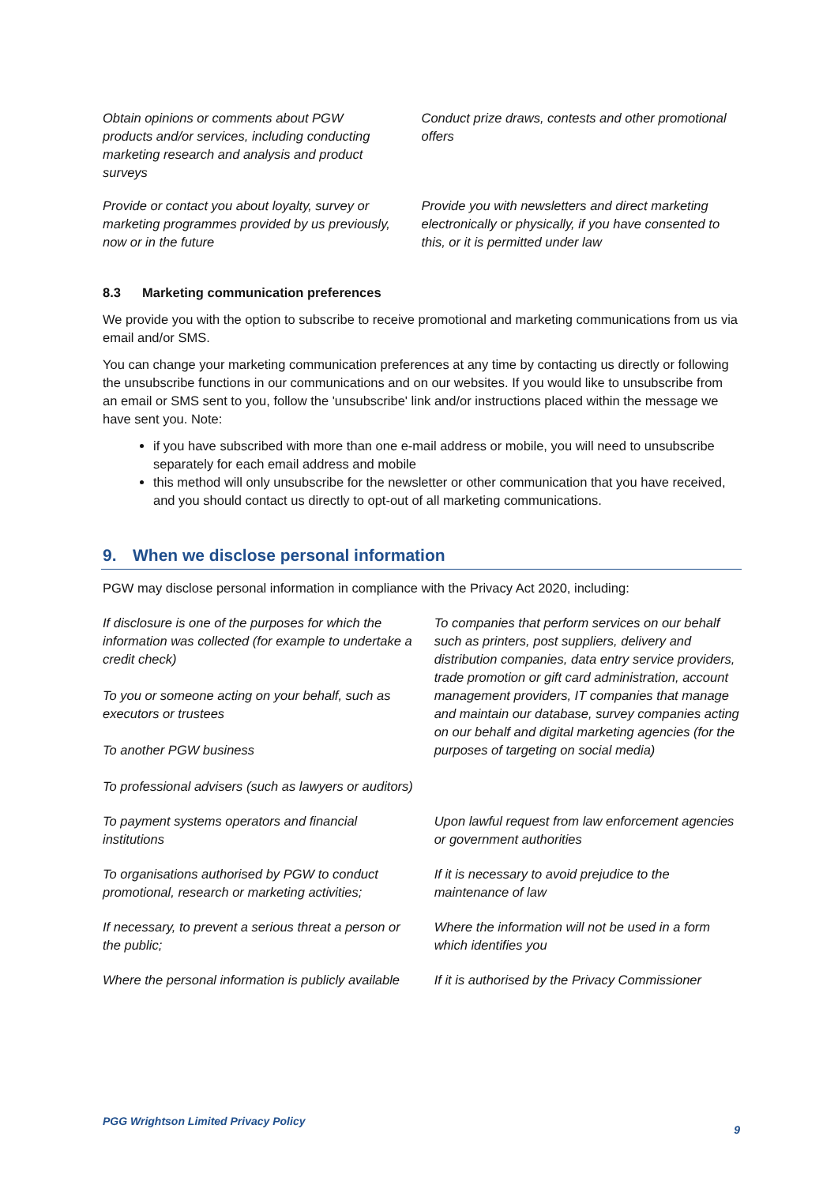| Obtain opinions or comments about PGW products and/or services, including conducting marketing research and analysis and product surveys | Conduct prize draws, contests and other promotional offers |
| Provide or contact you about loyalty, survey or marketing programmes provided by us previously, now or in the future | Provide you with newsletters and direct marketing electronically or physically, if you have consented to this, or it is permitted under law |
8.3 Marketing communication preferences
We provide you with the option to subscribe to receive promotional and marketing communications from us via email and/or SMS.
You can change your marketing communication preferences at any time by contacting us directly or following the unsubscribe functions in our communications and on our websites. If you would like to unsubscribe from an email or SMS sent to you, follow the 'unsubscribe' link and/or instructions placed within the message we have sent you. Note:
if you have subscribed with more than one e-mail address or mobile, you will need to unsubscribe separately for each email address and mobile
this method will only unsubscribe for the newsletter or other communication that you have received, and you should contact us directly to opt-out of all marketing communications.
9. When we disclose personal information
PGW may disclose personal information in compliance with the Privacy Act 2020, including:
| If disclosure is one of the purposes for which the information was collected (for example to undertake a credit check) To you or someone acting on your behalf, such as executors or trustees To another PGW business To professional advisers (such as lawyers or auditors) | To companies that perform services on our behalf such as printers, post suppliers, delivery and distribution companies, data entry service providers, trade promotion or gift card administration, account management providers, IT companies that manage and maintain our database, survey companies acting on our behalf and digital marketing agencies (for the purposes of targeting on social media) |
| To payment systems operators and financial institutions | Upon lawful request from law enforcement agencies or government authorities |
| To organisations authorised by PGW to conduct promotional, research or marketing activities; | If it is necessary to avoid prejudice to the maintenance of law |
| If necessary, to prevent a serious threat a person or the public; | Where the information will not be used in a form which identifies you |
| Where the personal information is publicly available | If it is authorised by the Privacy Commissioner |
PGG Wrightson Limited Privacy Policy 9